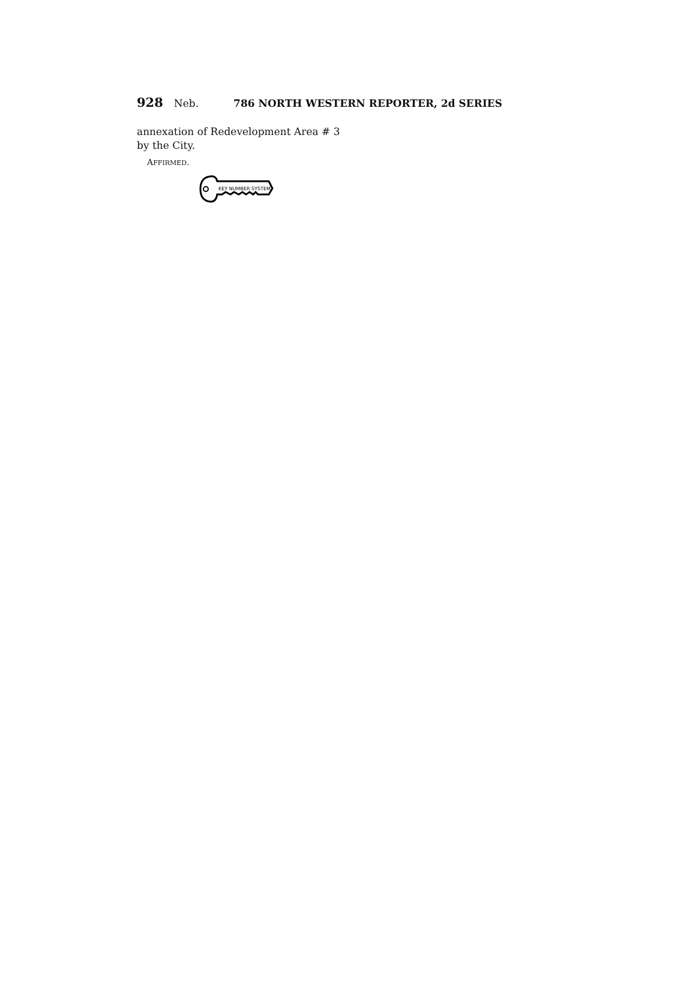928 Neb. 786 NORTH WESTERN REPORTER, 2d SERIES
annexation of Redevelopment Area # 3 by the City.
AFFIRMED.
KEY NUMBER SYSTEM